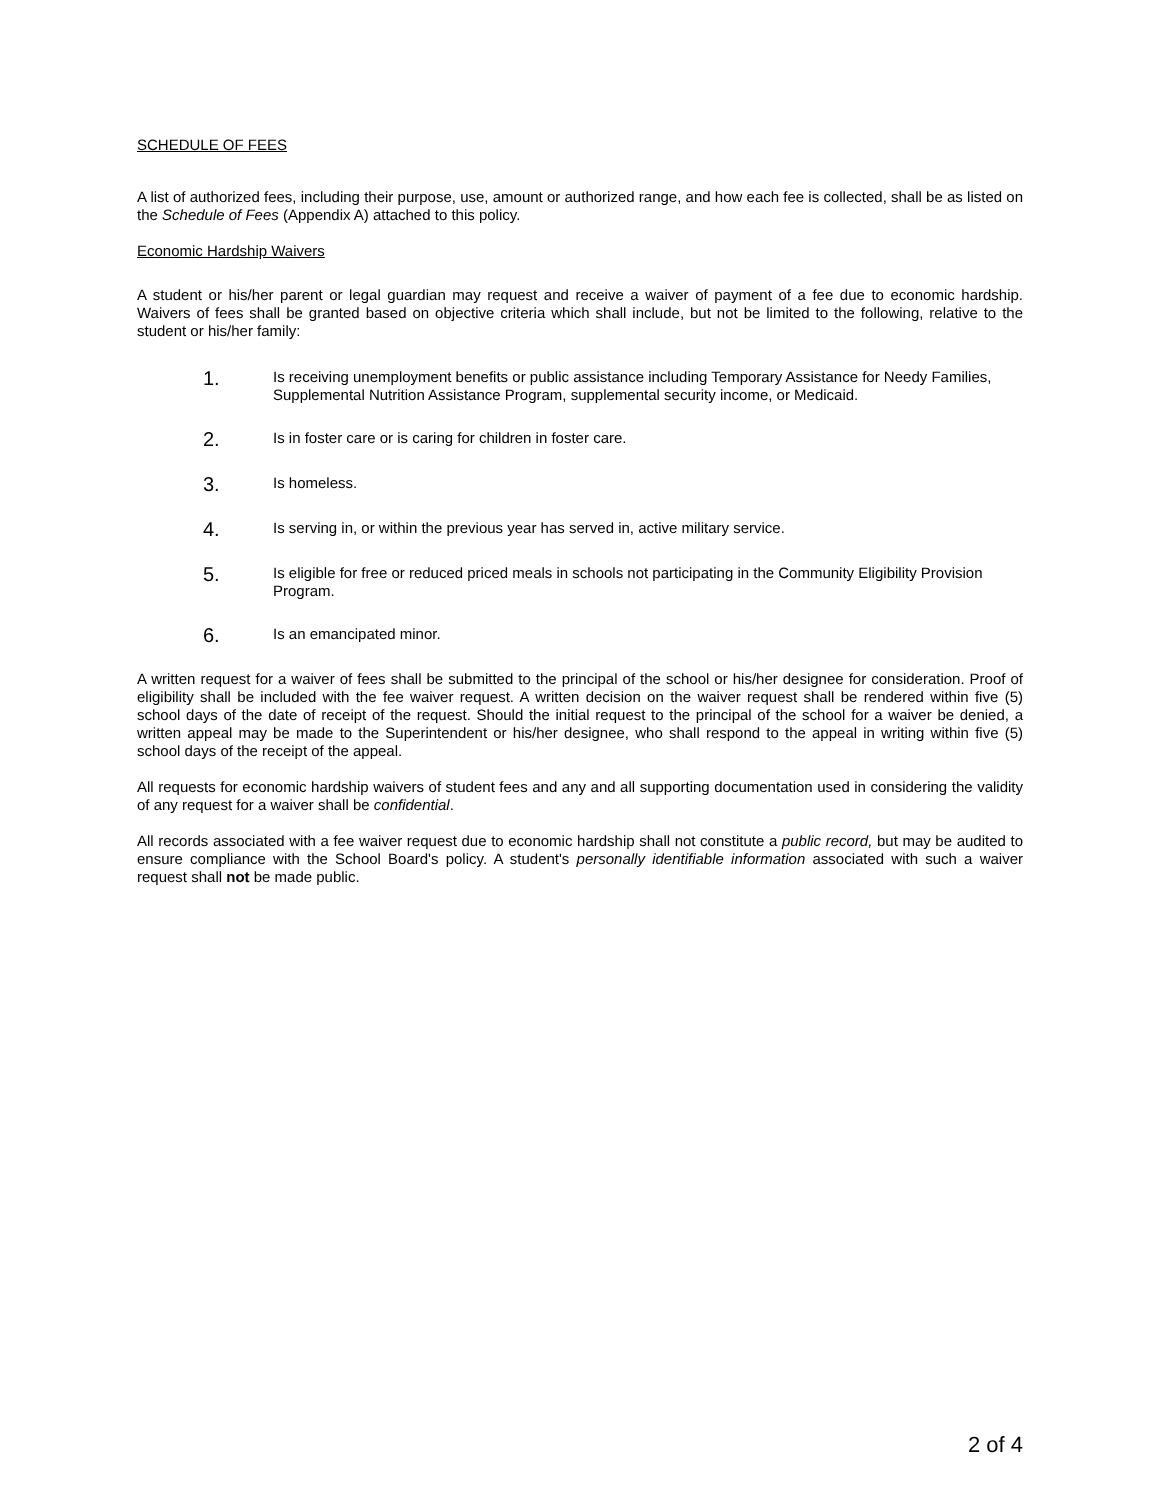SCHEDULE OF FEES
A list of authorized fees, including their purpose, use, amount or authorized range, and how each fee is collected, shall be as listed on the Schedule of Fees (Appendix A) attached to this policy.
Economic Hardship Waivers
A student or his/her parent or legal guardian may request and receive a waiver of payment of a fee due to economic hardship. Waivers of fees shall be granted based on objective criteria which shall include, but not be limited to the following, relative to the student or his/her family:
1.
Is receiving unemployment benefits or public assistance including Temporary Assistance for Needy Families, Supplemental Nutrition Assistance Program, supplemental security income, or Medicaid.
2.
Is in foster care or is caring for children in foster care.
3.
Is homeless.
4.
Is serving in, or within the previous year has served in, active military service.
5.
Is eligible for free or reduced priced meals in schools not participating in the Community Eligibility Provision Program.
6.
Is an emancipated minor.
A written request for a waiver of fees shall be submitted to the principal of the school or his/her designee for consideration. Proof of eligibility shall be included with the fee waiver request. A written decision on the waiver request shall be rendered within five (5) school days of the date of receipt of the request. Should the initial request to the principal of the school for a waiver be denied, a written appeal may be made to the Superintendent or his/her designee, who shall respond to the appeal in writing within five (5) school days of the receipt of the appeal.
All requests for economic hardship waivers of student fees and any and all supporting documentation used in considering the validity of any request for a waiver shall be confidential.
All records associated with a fee waiver request due to economic hardship shall not constitute a public record, but may be audited to ensure compliance with the School Board's policy. A student's personally identifiable information associated with such a waiver request shall not be made public.
2 of 4